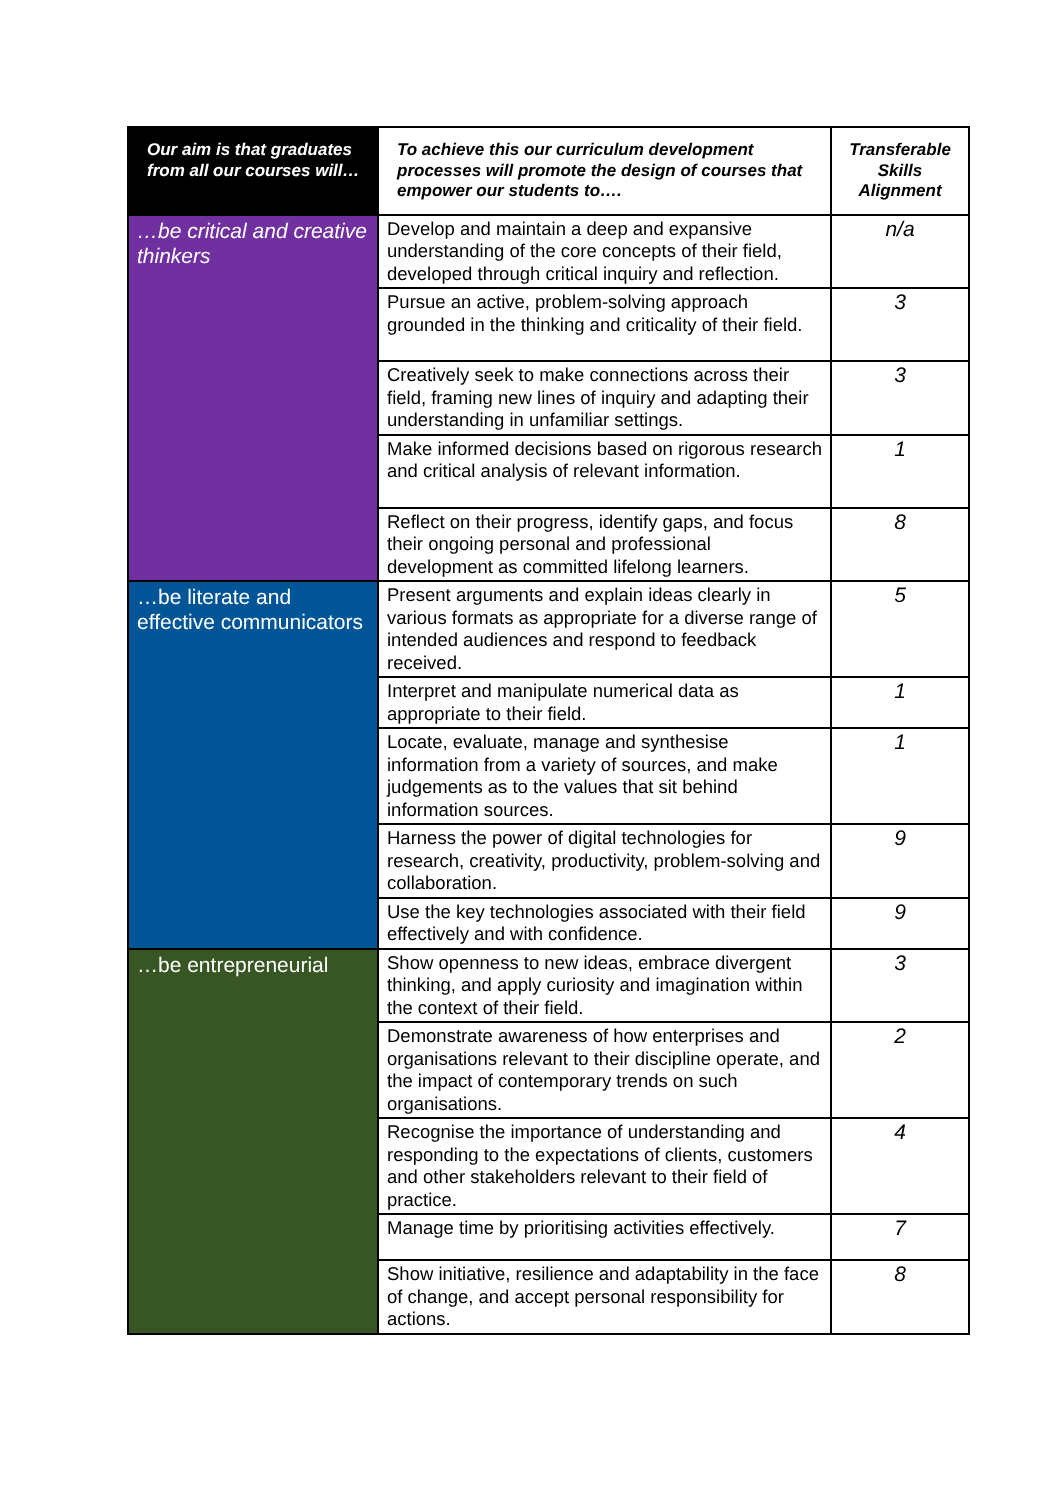| Our aim is that graduates from all our courses will… | To achieve this our curriculum development processes will promote the design of courses that empower our students to…. | Transferable Skills Alignment |
| --- | --- | --- |
| …be critical and creative thinkers | Develop and maintain a deep and expansive understanding of the core concepts of their field, developed through critical inquiry and reflection. | n/a |
| | Pursue an active, problem-solving approach grounded in the thinking and criticality of their field. | 3 |
| | Creatively seek to make connections across their field, framing new lines of inquiry and adapting their understanding in unfamiliar settings. | 3 |
| | Make informed decisions based on rigorous research and critical analysis of relevant information. | 1 |
| | Reflect on their progress, identify gaps, and focus their ongoing personal and professional development as committed lifelong learners. | 8 |
| …be literate and effective communicators | Present arguments and explain ideas clearly in various formats as appropriate for a diverse range of intended audiences and respond to feedback received. | 5 |
| | Interpret and manipulate numerical data as appropriate to their field. | 1 |
| | Locate, evaluate, manage and synthesise information from a variety of sources, and make judgements as to the values that sit behind information sources. | 1 |
| | Harness the power of digital technologies for research, creativity, productivity, problem-solving and collaboration. | 9 |
| | Use the key technologies associated with their field effectively and with confidence. | 9 |
| …be entrepreneurial | Show openness to new ideas, embrace divergent thinking, and apply curiosity and imagination within the context of their field. | 3 |
| | Demonstrate awareness of how enterprises and organisations relevant to their discipline operate, and the impact of contemporary trends on such organisations. | 2 |
| | Recognise the importance of understanding and responding to the expectations of clients, customers and other stakeholders relevant to their field of practice. | 4 |
| | Manage time by prioritising activities effectively. | 7 |
| | Show initiative, resilience and adaptability in the face of change, and accept personal responsibility for actions. | 8 |